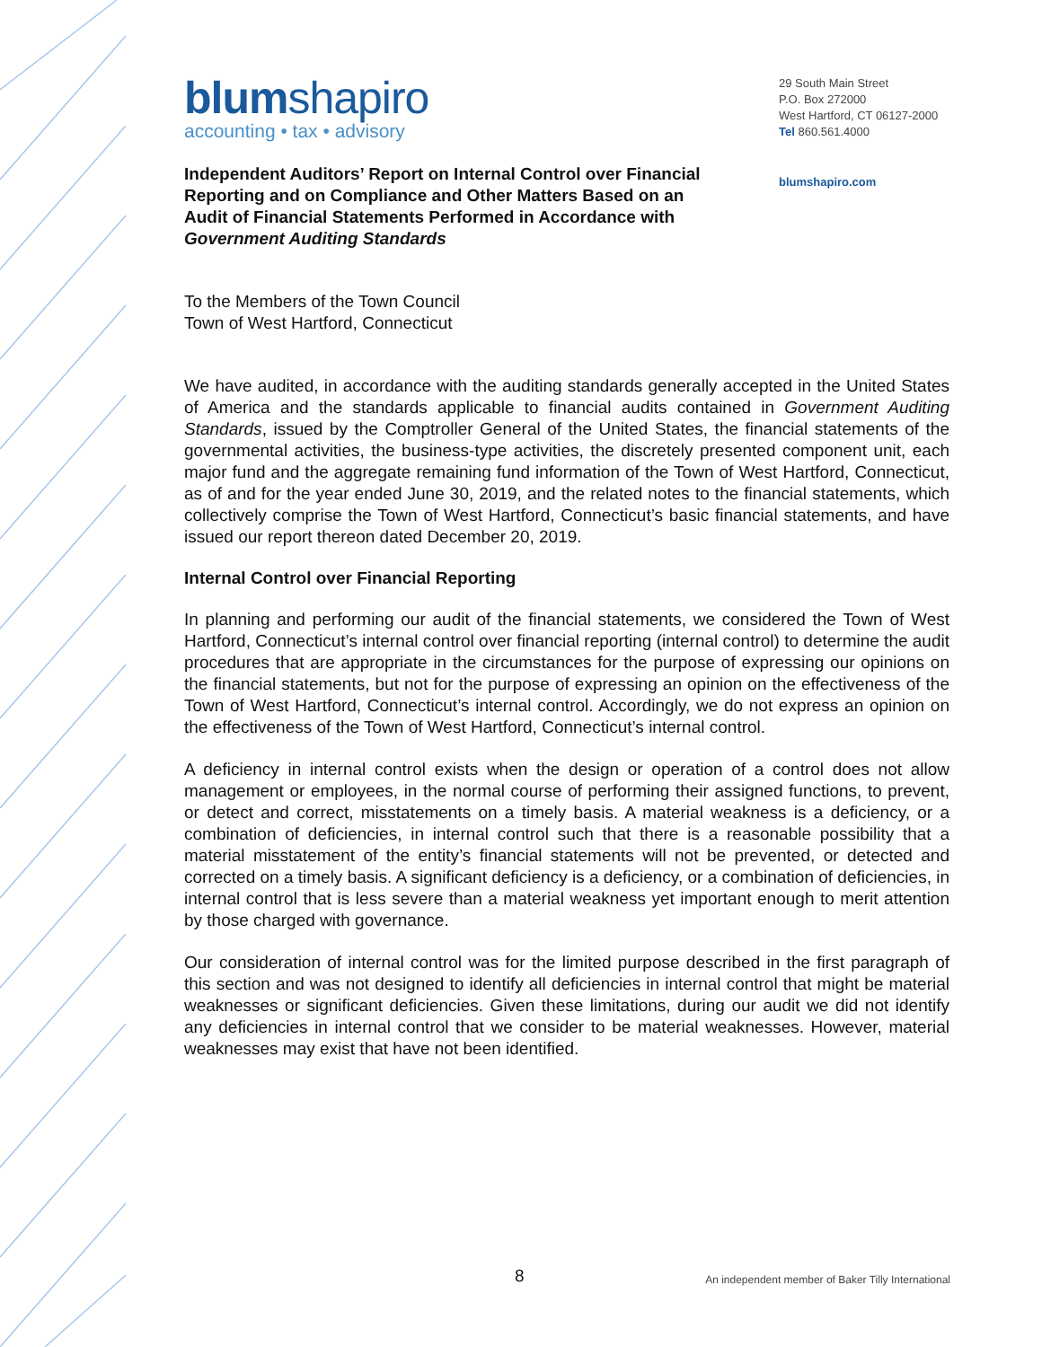blumshapiro
accounting • tax • advisory
29 South Main Street
P.O. Box 272000
West Hartford, CT 06127-2000
Tel 860.561.4000
blumshapiro.com
Independent Auditors’ Report on Internal Control over Financial Reporting and on Compliance and Other Matters Based on an Audit of Financial Statements Performed in Accordance with Government Auditing Standards
To the Members of the Town Council
Town of West Hartford, Connecticut
We have audited, in accordance with the auditing standards generally accepted in the United States of America and the standards applicable to financial audits contained in Government Auditing Standards, issued by the Comptroller General of the United States, the financial statements of the governmental activities, the business-type activities, the discretely presented component unit, each major fund and the aggregate remaining fund information of the Town of West Hartford, Connecticut, as of and for the year ended June 30, 2019, and the related notes to the financial statements, which collectively comprise the Town of West Hartford, Connecticut’s basic financial statements, and have issued our report thereon dated December 20, 2019.
Internal Control over Financial Reporting
In planning and performing our audit of the financial statements, we considered the Town of West Hartford, Connecticut’s internal control over financial reporting (internal control) to determine the audit procedures that are appropriate in the circumstances for the purpose of expressing our opinions on the financial statements, but not for the purpose of expressing an opinion on the effectiveness of the Town of West Hartford, Connecticut’s internal control. Accordingly, we do not express an opinion on the effectiveness of the Town of West Hartford, Connecticut’s internal control.
A deficiency in internal control exists when the design or operation of a control does not allow management or employees, in the normal course of performing their assigned functions, to prevent, or detect and correct, misstatements on a timely basis. A material weakness is a deficiency, or a combination of deficiencies, in internal control such that there is a reasonable possibility that a material misstatement of the entity’s financial statements will not be prevented, or detected and corrected on a timely basis. A significant deficiency is a deficiency, or a combination of deficiencies, in internal control that is less severe than a material weakness yet important enough to merit attention by those charged with governance.
Our consideration of internal control was for the limited purpose described in the first paragraph of this section and was not designed to identify all deficiencies in internal control that might be material weaknesses or significant deficiencies. Given these limitations, during our audit we did not identify any deficiencies in internal control that we consider to be material weaknesses. However, material weaknesses may exist that have not been identified.
8 An independent member of Baker Tilly International